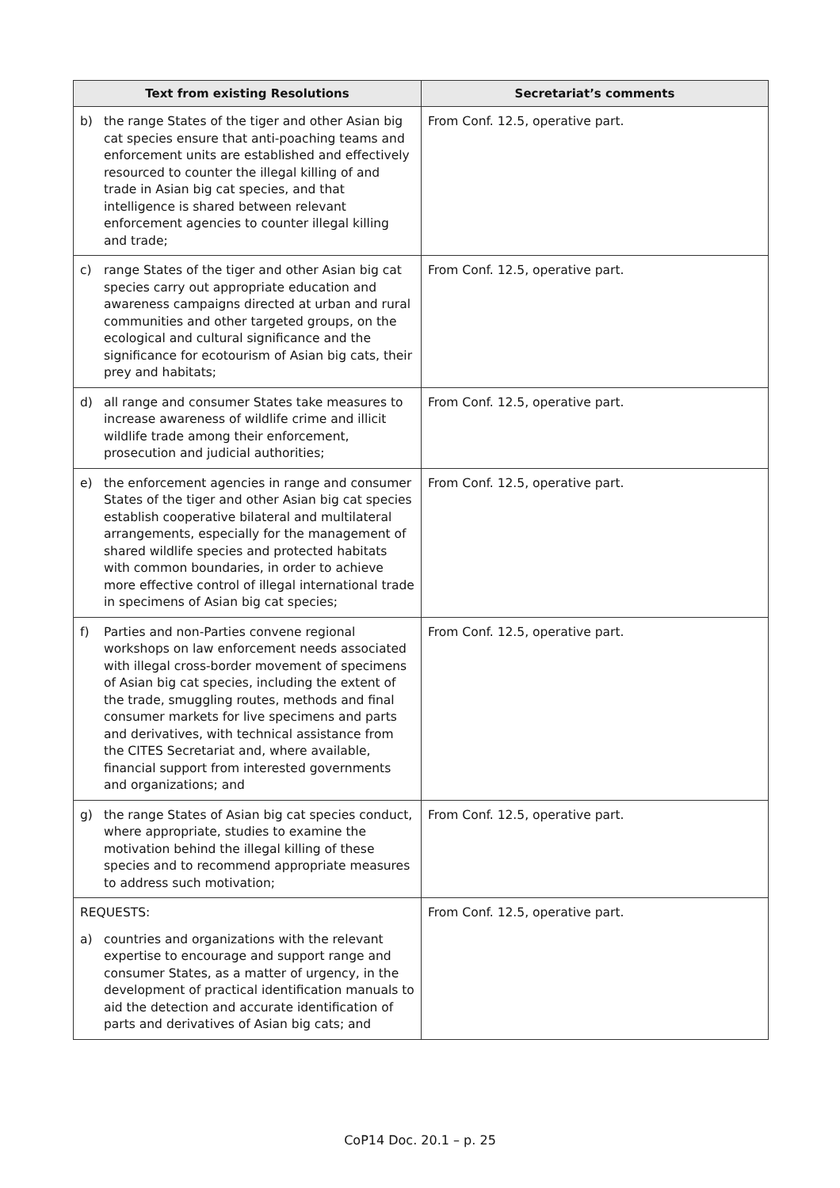| Text from existing Resolutions | Secretariat’s comments |
| --- | --- |
| b) the range States of the tiger and other Asian big cat species ensure that anti-poaching teams and enforcement units are established and effectively resourced to counter the illegal killing of and trade in Asian big cat species, and that intelligence is shared between relevant enforcement agencies to counter illegal killing and trade; | From Conf. 12.5, operative part. |
| c) range States of the tiger and other Asian big cat species carry out appropriate education and awareness campaigns directed at urban and rural communities and other targeted groups, on the ecological and cultural significance and the significance for ecotourism of Asian big cats, their prey and habitats; | From Conf. 12.5, operative part. |
| d) all range and consumer States take measures to increase awareness of wildlife crime and illicit wildlife trade among their enforcement, prosecution and judicial authorities; | From Conf. 12.5, operative part. |
| e) the enforcement agencies in range and consumer States of the tiger and other Asian big cat species establish cooperative bilateral and multilateral arrangements, especially for the management of shared wildlife species and protected habitats with common boundaries, in order to achieve more effective control of illegal international trade in specimens of Asian big cat species; | From Conf. 12.5, operative part. |
| f) Parties and non-Parties convene regional workshops on law enforcement needs associated with illegal cross-border movement of specimens of Asian big cat species, including the extent of the trade, smuggling routes, methods and final consumer markets for live specimens and parts and derivatives, with technical assistance from the CITES Secretariat and, where available, financial support from interested governments and organizations; and | From Conf. 12.5, operative part. |
| g) the range States of Asian big cat species conduct, where appropriate, studies to examine the motivation behind the illegal killing of these species and to recommend appropriate measures to address such motivation; | From Conf. 12.5, operative part. |
| REQUESTS: a) countries and organizations with the relevant expertise to encourage and support range and consumer States, as a matter of urgency, in the development of practical identification manuals to aid the detection and accurate identification of parts and derivatives of Asian big cats; and | From Conf. 12.5, operative part. |
CoP14 Doc. 20.1 – p. 25